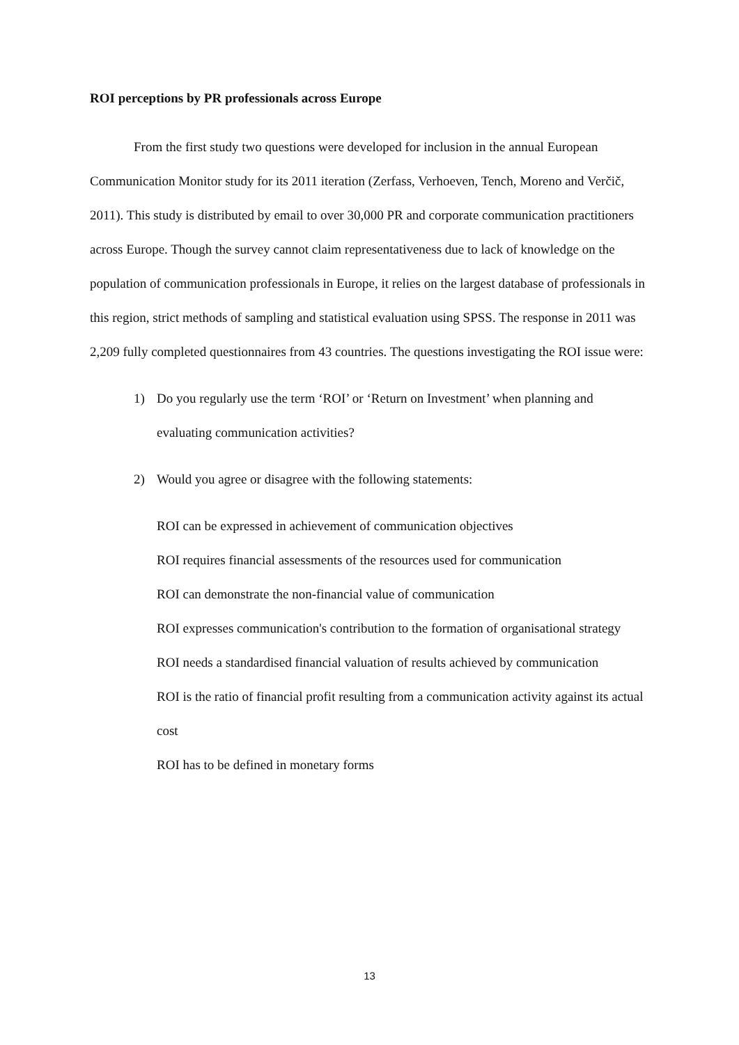ROI perceptions by PR professionals across Europe
From the first study two questions were developed for inclusion in the annual European Communication Monitor study for its 2011 iteration (Zerfass, Verhoeven, Tench, Moreno and Verčič, 2011). This study is distributed by email to over 30,000 PR and corporate communication practitioners across Europe. Though the survey cannot claim representativeness due to lack of knowledge on the population of communication professionals in Europe, it relies on the largest database of professionals in this region, strict methods of sampling and statistical evaluation using SPSS. The response in 2011 was 2,209 fully completed questionnaires from 43 countries. The questions investigating the ROI issue were:
1) Do you regularly use the term ‘ROI’ or ‘Return on Investment’ when planning and evaluating communication activities?
2) Would you agree or disagree with the following statements:
ROI can be expressed in achievement of communication objectives
ROI requires financial assessments of the resources used for communication
ROI can demonstrate the non-financial value of communication
ROI expresses communication's contribution to the formation of organisational strategy
ROI needs a standardised financial valuation of results achieved by communication
ROI is the ratio of financial profit resulting from a communication activity against its actual cost
ROI has to be defined in monetary forms
13